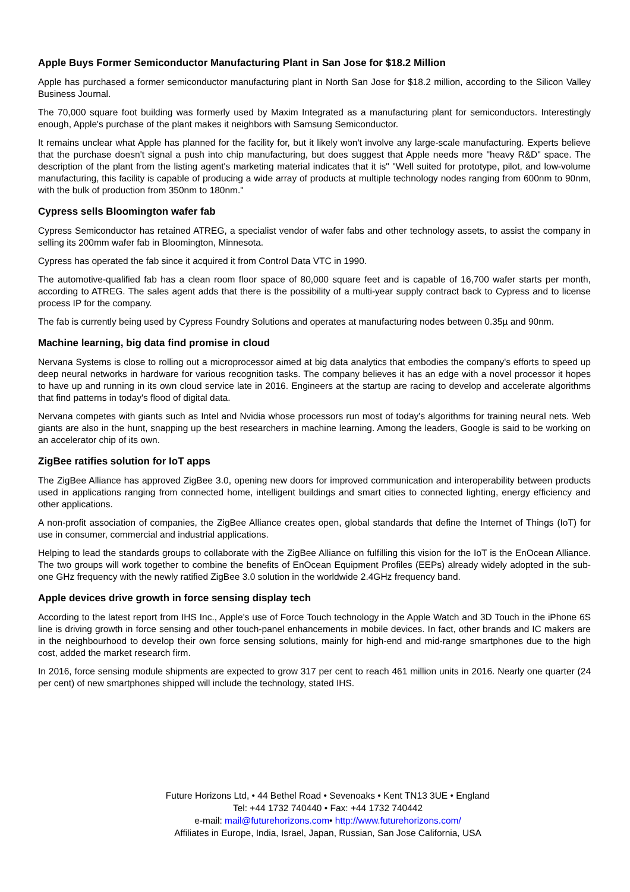Apple Buys Former Semiconductor Manufacturing Plant in San Jose for $18.2 Million
Apple has purchased a former semiconductor manufacturing plant in North San Jose for $18.2 million, according to the Silicon Valley Business Journal.
The 70,000 square foot building was formerly used by Maxim Integrated as a manufacturing plant for semiconductors. Interestingly enough, Apple's purchase of the plant makes it neighbors with Samsung Semiconductor.
It remains unclear what Apple has planned for the facility for, but it likely won't involve any large-scale manufacturing. Experts believe that the purchase doesn't signal a push into chip manufacturing, but does suggest that Apple needs more "heavy R&D" space. The description of the plant from the listing agent's marketing material indicates that it is" "Well suited for prototype, pilot, and low-volume manufacturing, this facility is capable of producing a wide array of products at multiple technology nodes ranging from 600nm to 90nm, with the bulk of production from 350nm to 180nm."
Cypress sells Bloomington wafer fab
Cypress Semiconductor has retained ATREG, a specialist vendor of wafer fabs and other technology assets, to assist the company in selling its 200mm wafer fab in Bloomington, Minnesota.
Cypress has operated the fab since it acquired it from Control Data VTC in 1990.
The automotive-qualified fab has a clean room floor space of 80,000 square feet and is capable of 16,700 wafer starts per month, according to ATREG. The sales agent adds that there is the possibility of a multi-year supply contract back to Cypress and to license process IP for the company.
The fab is currently being used by Cypress Foundry Solutions and operates at manufacturing nodes between 0.35µ and 90nm.
Machine learning, big data find promise in cloud
Nervana Systems is close to rolling out a microprocessor aimed at big data analytics that embodies the company's efforts to speed up deep neural networks in hardware for various recognition tasks. The company believes it has an edge with a novel processor it hopes to have up and running in its own cloud service late in 2016. Engineers at the startup are racing to develop and accelerate algorithms that find patterns in today's flood of digital data.
Nervana competes with giants such as Intel and Nvidia whose processors run most of today's algorithms for training neural nets. Web giants are also in the hunt, snapping up the best researchers in machine learning. Among the leaders, Google is said to be working on an accelerator chip of its own.
ZigBee ratifies solution for IoT apps
The ZigBee Alliance has approved ZigBee 3.0, opening new doors for improved communication and interoperability between products used in applications ranging from connected home, intelligent buildings and smart cities to connected lighting, energy efficiency and other applications.
A non-profit association of companies, the ZigBee Alliance creates open, global standards that define the Internet of Things (IoT) for use in consumer, commercial and industrial applications.
Helping to lead the standards groups to collaborate with the ZigBee Alliance on fulfilling this vision for the IoT is the EnOcean Alliance. The two groups will work together to combine the benefits of EnOcean Equipment Profiles (EEPs) already widely adopted in the sub-one GHz frequency with the newly ratified ZigBee 3.0 solution in the worldwide 2.4GHz frequency band.
Apple devices drive growth in force sensing display tech
According to the latest report from IHS Inc., Apple's use of Force Touch technology in the Apple Watch and 3D Touch in the iPhone 6S line is driving growth in force sensing and other touch-panel enhancements in mobile devices. In fact, other brands and IC makers are in the neighbourhood to develop their own force sensing solutions, mainly for high-end and mid-range smartphones due to the high cost, added the market research firm.
In 2016, force sensing module shipments are expected to grow 317 per cent to reach 461 million units in 2016. Nearly one quarter (24 per cent) of new smartphones shipped will include the technology, stated IHS.
Future Horizons Ltd, • 44 Bethel Road • Sevenoaks • Kent TN13 3UE • England
Tel: +44 1732 740440 • Fax: +44 1732 740442
e-mail: mail@futurehorizons.com• http://www.futurehorizons.com/
Affiliates in Europe, India, Israel, Japan, Russian, San Jose California, USA